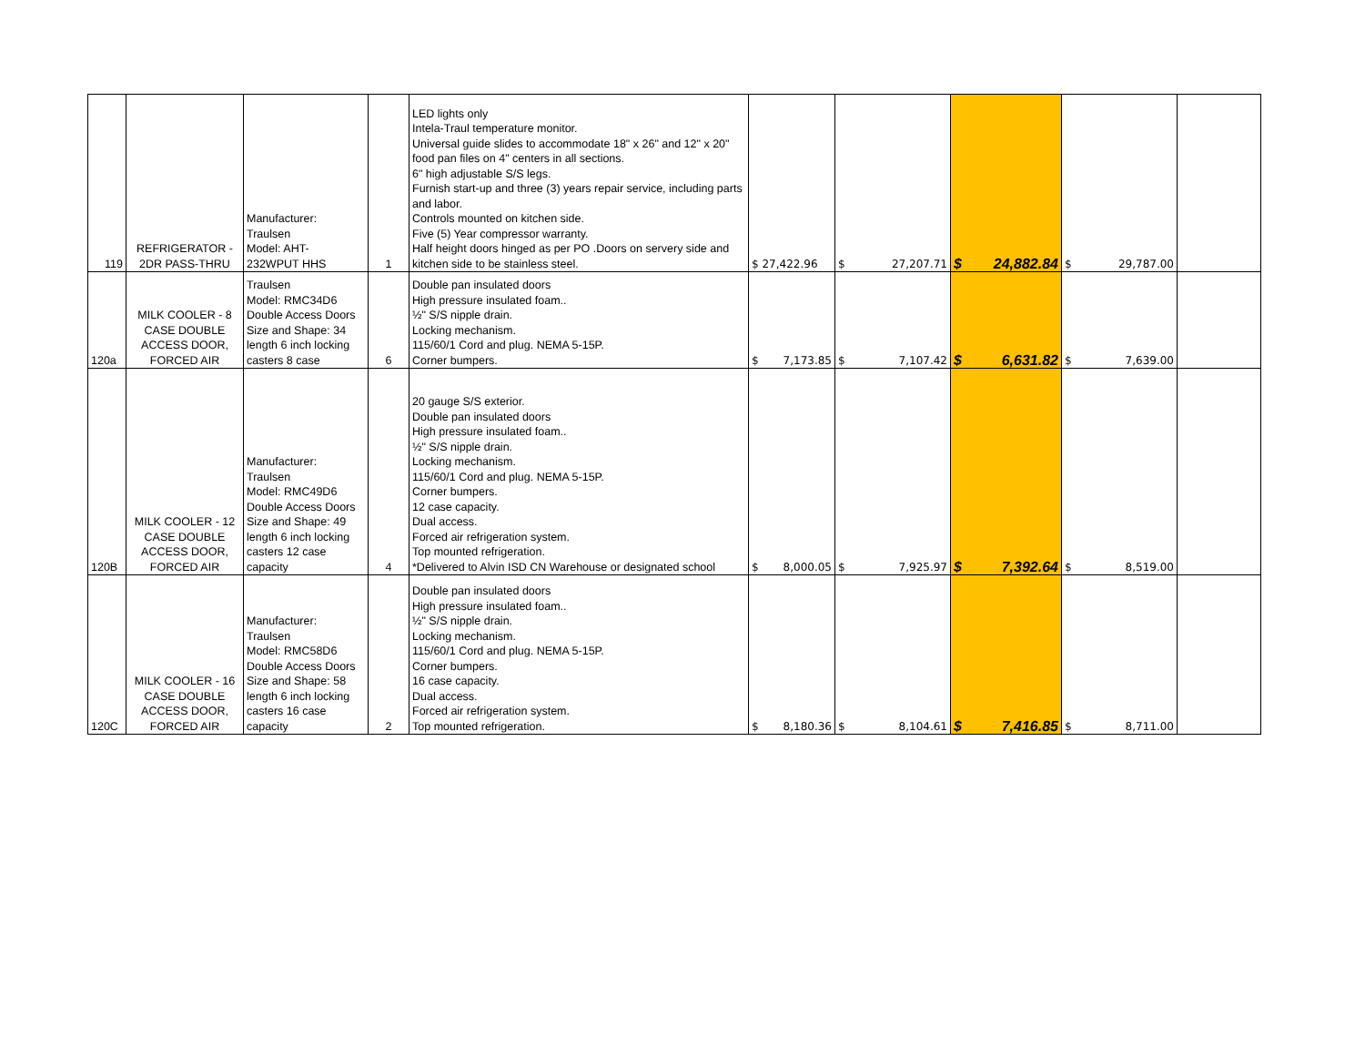| 119 | REFRIGERATOR - 2DR PASS-THRU | Manufacturer: Traulsen Model: AHT- 232WPUT HHS | 1 | LED lights only Intela-Traul temperature monitor. Universal guide slides to accommodate 18" x 26" and 12" x 20" food pan files on 4" centers in all sections. 6" high adjustable S/S legs. Furnish start-up and three (3) years repair service, including parts and labor. Controls mounted on kitchen side. Five (5) Year compressor warranty. Half height doors hinged as per PO .Doors on servery side and kitchen side to be stainless steel. | $ 27,422.96 | $ 27,207.71 | $ 24,882.84 | $ 29,787.00 | |
| 120a | MILK COOLER - 8 CASE DOUBLE ACCESS DOOR, FORCED AIR | Traulsen Model: RMC34D6 Double Access Doors Size and Shape: 34 length 6 inch locking casters 8 case | 6 | Double pan insulated doors High pressure insulated foam.. ½" S/S nipple drain. Locking mechanism. 115/60/1 Cord and plug. NEMA 5-15P. Corner bumpers. | $ 7,173.85 | $ 7,107.42 | $ 6,631.82 | $ 7,639.00 | |
| 120B | MILK COOLER - 12 CASE DOUBLE ACCESS DOOR, FORCED AIR | Manufacturer: Traulsen Model: RMC49D6 Double Access Doors Size and Shape: 49 length 6 inch locking casters 12 case capacity | 4 | 20 gauge S/S exterior. Double pan insulated doors High pressure insulated foam.. ½" S/S nipple drain. Locking mechanism. 115/60/1 Cord and plug. NEMA 5-15P. Corner bumpers. 12 case capacity. Dual access. Forced air refrigeration system. Top mounted refrigeration. *Delivered to Alvin ISD CN Warehouse or designated school | $ 8,000.05 | $ 7,925.97 | $ 7,392.64 | $ 8,519.00 | |
| 120C | MILK COOLER - 16 CASE DOUBLE ACCESS DOOR, FORCED AIR | Manufacturer: Traulsen Model: RMC58D6 Double Access Doors Size and Shape: 58 length 6 inch locking casters 16 case capacity | 2 | Double pan insulated doors High pressure insulated foam.. ½" S/S nipple drain. Locking mechanism. 115/60/1 Cord and plug. NEMA 5-15P. Corner bumpers. 16 case capacity. Dual access. Forced air refrigeration system. Top mounted refrigeration. | $ 8,180.36 | $ 8,104.61 | $ 7,416.85 | $ 8,711.00 | |